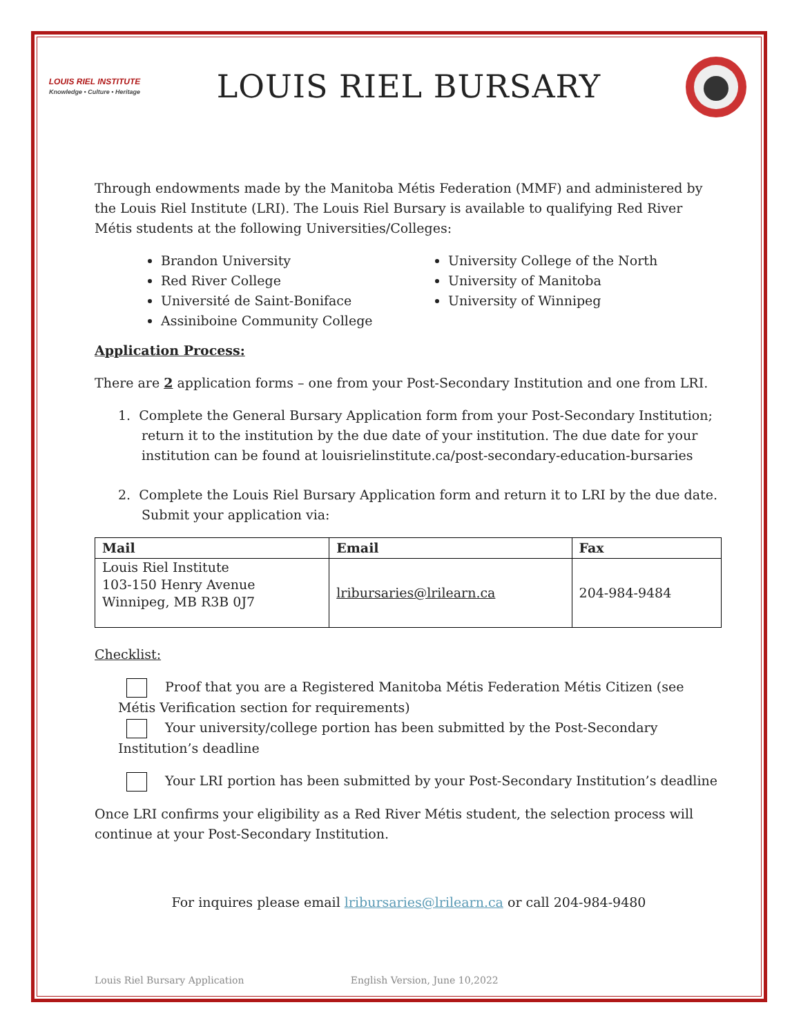LOUIS RIEL INSTITUTE
Knowledge • Culture • Heritage
LOUIS RIEL BURSARY
Through endowments made by the Manitoba Métis Federation (MMF) and administered by the Louis Riel Institute (LRI). The Louis Riel Bursary is available to qualifying Red River Métis students at the following Universities/Colleges:
Brandon University
Red River College
Université de Saint-Boniface
Assiniboine Community College
University College of the North
University of Manitoba
University of Winnipeg
Application Process:
There are 2 application forms – one from your Post-Secondary Institution and one from LRI.
1. Complete the General Bursary Application form from your Post-Secondary Institution; return it to the institution by the due date of your institution. The due date for your institution can be found at louisrielinstitute.ca/post-secondary-education-bursaries
2. Complete the Louis Riel Bursary Application form and return it to LRI by the due date. Submit your application via:
| Mail | Email | Fax |
| --- | --- | --- |
| Louis Riel Institute 103-150 Henry Avenue Winnipeg, MB R3B 0J7 | lribursaries@lrilearn.ca | 204-984-9484 |
Checklist:
Proof that you are a Registered Manitoba Métis Federation Métis Citizen (see Métis Verification section for requirements)
Your university/college portion has been submitted by the Post-Secondary Institution’s deadline
Your LRI portion has been submitted by your Post-Secondary Institution’s deadline
Once LRI confirms your eligibility as a Red River Métis student, the selection process will continue at your Post-Secondary Institution.
For inquires please email lribursaries@lrilearn.ca or call 204-984-9480
Louis Riel Bursary Application English Version, June 10,2022